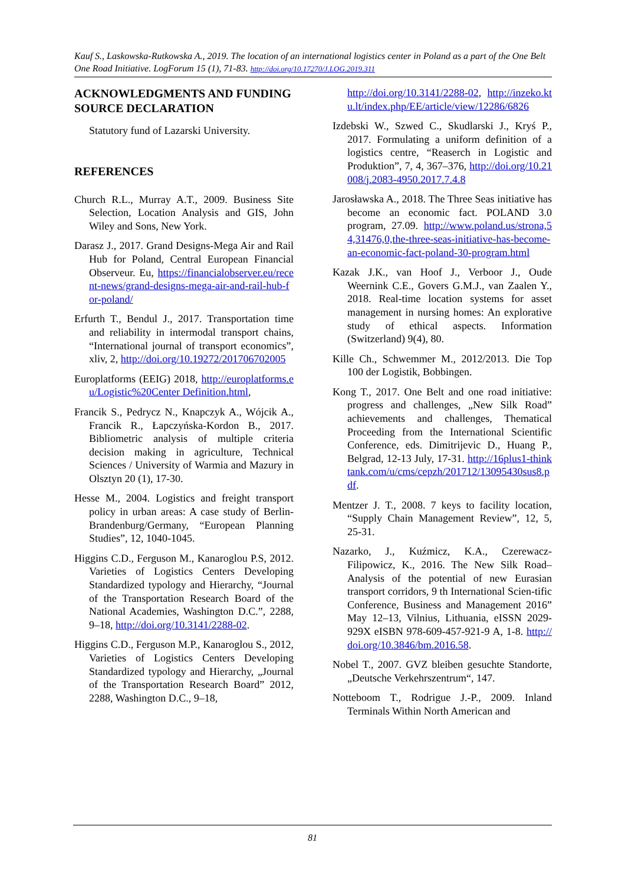Kauf S., Laskowska-Rutkowska A., 2019. The location of an international logistics center in Poland as a part of the One Belt One Road Initiative. LogForum 15 (1), 71-83. http://doi.org/10.17270/J.LOG.2019.311
ACKNOWLEDGMENTS AND FUNDING SOURCE DECLARATION
Statutory fund of Lazarski University.
REFERENCES
Church R.L., Murray A.T., 2009. Business Site Selection, Location Analysis and GIS, John Wiley and Sons, New York.
Darasz J., 2017. Grand Designs-Mega Air and Rail Hub for Poland, Central European Financial Observeur. Eu, https://financialobserver.eu/recent-news/grand-designs-mega-air-and-rail-hub-for-poland/
Erfurth T., Bendul J., 2017. Transportation time and reliability in intermodal transport chains, “International journal of transport economics”, xliv, 2, http://doi.org/10.19272/201706702005
Europlatforms (EEIG) 2018, http://europlatforms.eu/Logistic%20Center Definition.html,
Francik S., Pedrycz N., Knapczyk A., Wójcik A., Francik R., Łapczyńska-Kordon B., 2017. Bibliometric analysis of multiple criteria decision making in agriculture, Technical Sciences / University of Warmia and Mazury in Olsztyn 20 (1), 17-30.
Hesse M., 2004. Logistics and freight transport policy in urban areas: A case study of Berlin-Brandenburg/Germany, “European Planning Studies”, 12, 1040-1045.
Higgins C.D., Ferguson M., Kanaroglou P.S, 2012. Varieties of Logistics Centers Developing Standardized typology and Hierarchy, “Journal of the Transportation Research Board of the National Academies, Washington D.C.”, 2288, 9–18, http://doi.org/10.3141/2288-02.
Higgins C.D., Ferguson M.P., Kanaroglou S., 2012, Varieties of Logistics Centers Developing Standardized typology and Hierarchy, „Journal of the Transportation Research Board” 2012, 2288, Washington D.C., 9–18,
http://doi.org/10.3141/2288-02, http://inzeko.ktu.lt/index.php/EE/article/view/12286/6826
Izdebski W., Szwed C., Skudlarski J., Kryś P., 2017. Formulating a uniform definition of a logistics centre, “Reaserch in Logistic and Produktion”, 7, 4, 367–376, http://doi.org/10.21008/j.2083-4950.2017.7.4.8
Jarosławska A., 2018. The Three Seas initiative has become an economic fact. POLAND 3.0 program, 27.09. http://www.poland.us/strona,54,31476,0,the-three-seas-initiative-has-become-an-economic-fact-poland-30-program.html
Kazak J.K., van Hoof J., Verboor J., Oude Weernink C.E., Govers G.M.J., van Zaalen Y., 2018. Real-time location systems for asset management in nursing homes: An explorative study of ethical aspects. Information (Switzerland) 9(4), 80.
Kille Ch., Schwemmer M., 2012/2013. Die Top 100 der Logistik, Bobbingen.
Kong T., 2017. One Belt and one road initiative: progress and challenges, „New Silk Road” achievements and challenges, Thematical Proceeding from the International Scientific Conference, eds. Dimitrijevic D., Huang P., Belgrad, 12-13 July, 17-31. http://16plus1-thinktank.com/u/cms/cepzh/201712/13095430sus8.pdf.
Mentzer J. T., 2008. 7 keys to facility location, “Supply Chain Management Review”, 12, 5, 25-31.
Nazarko, J., Kuźmicz, K.A., Czerewacz-Filipowicz, K., 2016. The New Silk Road–Analysis of the potential of new Eurasian transport corridors, 9 th International Scien-tific Conference, Business and Management 2016” May 12–13, Vilnius, Lithuania, eISSN 2029-929X eISBN 978-609-457-921-9 A, 1-8. http://doi.org/10.3846/bm.2016.58.
Nobel T., 2007. GVZ bleiben gesuchte Standorte, „Deutsche Verkehrszentrum“, 147.
Notteboom T., Rodrigue J.-P., 2009. Inland Terminals Within North American and
81